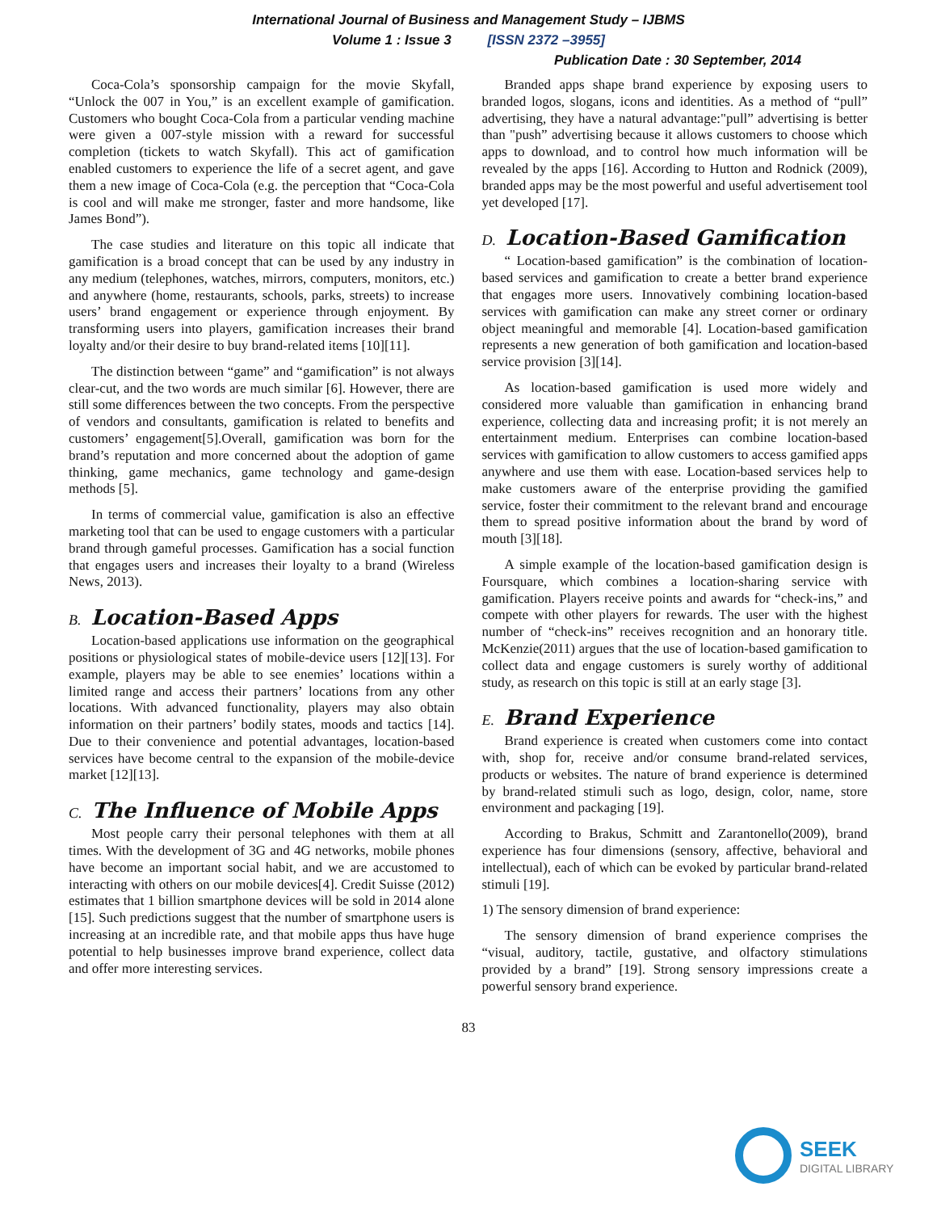International Journal of Business and Management Study – IJBMS
Volume 1 : Issue 3 [ISSN 2372 –3955]
Publication Date : 30 September, 2014
Coca-Cola’s sponsorship campaign for the movie Skyfall, “Unlock the 007 in You,” is an excellent example of gamification. Customers who bought Coca-Cola from a particular vending machine were given a 007-style mission with a reward for successful completion (tickets to watch Skyfall). This act of gamification enabled customers to experience the life of a secret agent, and gave them a new image of Coca-Cola (e.g. the perception that “Coca-Cola is cool and will make me stronger, faster and more handsome, like James Bond”).
The case studies and literature on this topic all indicate that gamification is a broad concept that can be used by any industry in any medium (telephones, watches, mirrors, computers, monitors, etc.) and anywhere (home, restaurants, schools, parks, streets) to increase users’ brand engagement or experience through enjoyment. By transforming users into players, gamification increases their brand loyalty and/or their desire to buy brand-related items [10][11].
The distinction between “game” and “gamification” is not always clear-cut, and the two words are much similar [6]. However, there are still some differences between the two concepts. From the perspective of vendors and consultants, gamification is related to benefits and customers’ engagement[5].Overall, gamification was born for the brand’s reputation and more concerned about the adoption of game thinking, game mechanics, game technology and game-design methods [5].
In terms of commercial value, gamification is also an effective marketing tool that can be used to engage customers with a particular brand through gameful processes. Gamification has a social function that engages users and increases their loyalty to a brand (Wireless News, 2013).
B. Location-Based Apps
Location-based applications use information on the geographical positions or physiological states of mobile-device users [12][13]. For example, players may be able to see enemies’ locations within a limited range and access their partners’ locations from any other locations. With advanced functionality, players may also obtain information on their partners’ bodily states, moods and tactics [14]. Due to their convenience and potential advantages, location-based services have become central to the expansion of the mobile-device market [12][13].
C. The Influence of Mobile Apps
Most people carry their personal telephones with them at all times. With the development of 3G and 4G networks, mobile phones have become an important social habit, and we are accustomed to interacting with others on our mobile devices[4]. Credit Suisse (2012) estimates that 1 billion smartphone devices will be sold in 2014 alone [15]. Such predictions suggest that the number of smartphone users is increasing at an incredible rate, and that mobile apps thus have huge potential to help businesses improve brand experience, collect data and offer more interesting services.
Branded apps shape brand experience by exposing users to branded logos, slogans, icons and identities. As a method of “pull” advertising, they have a natural advantage:"pull” advertising is better than "push” advertising because it allows customers to choose which apps to download, and to control how much information will be revealed by the apps [16]. According to Hutton and Rodnick (2009), branded apps may be the most powerful and useful advertisement tool yet developed [17].
D. Location-Based Gamification
“ Location-based gamification” is the combination of location-based services and gamification to create a better brand experience that engages more users. Innovatively combining location-based services with gamification can make any street corner or ordinary object meaningful and memorable [4]. Location-based gamification represents a new generation of both gamification and location-based service provision [3][14].
As location-based gamification is used more widely and considered more valuable than gamification in enhancing brand experience, collecting data and increasing profit; it is not merely an entertainment medium. Enterprises can combine location-based services with gamification to allow customers to access gamified apps anywhere and use them with ease. Location-based services help to make customers aware of the enterprise providing the gamified service, foster their commitment to the relevant brand and encourage them to spread positive information about the brand by word of mouth [3][18].
A simple example of the location-based gamification design is Foursquare, which combines a location-sharing service with gamification. Players receive points and awards for “check-ins,” and compete with other players for rewards. The user with the highest number of “check‐ins” receives recognition and an honorary title. McKenzie(2011) argues that the use of location-based gamification to collect data and engage customers is surely worthy of additional study, as research on this topic is still at an early stage [3].
E. Brand Experience
Brand experience is created when customers come into contact with, shop for, receive and/or consume brand-related services, products or websites. The nature of brand experience is determined by brand-related stimuli such as logo, design, color, name, store environment and packaging [19].
According to Brakus, Schmitt and Zarantonello(2009), brand experience has four dimensions (sensory, affective, behavioral and intellectual), each of which can be evoked by particular brand-related stimuli [19].
1) The sensory dimension of brand experience:
The sensory dimension of brand experience comprises the “visual, auditory, tactile, gustative, and olfactory stimulations provided by a brand” [19]. Strong sensory impressions create a powerful sensory brand experience.
83
SEEK
DIGITAL LIBRARY